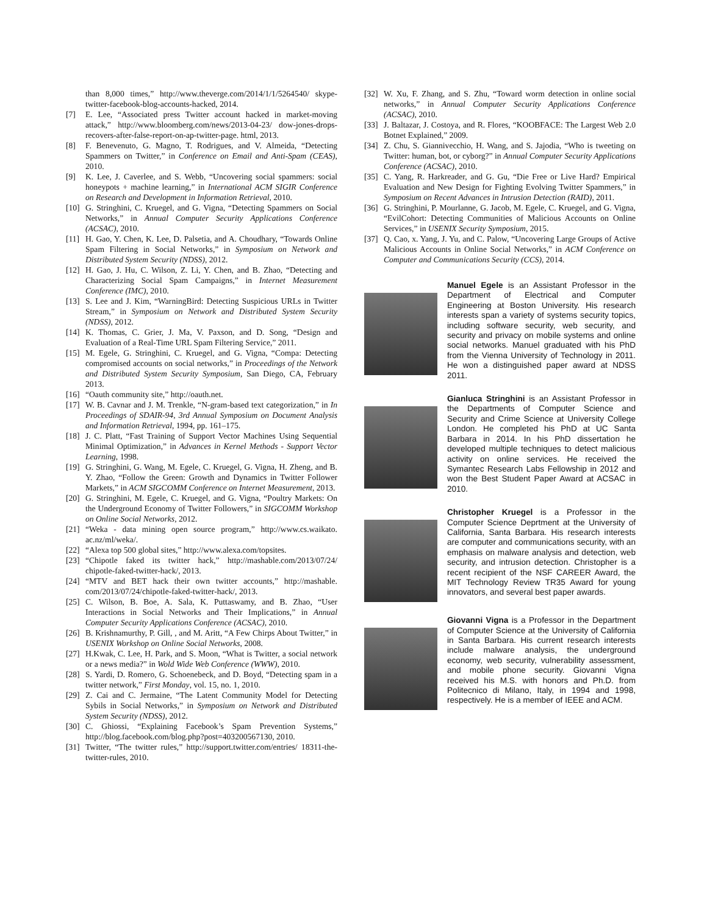than 8,000 times,” http://www.theverge.com/2014/1/1/5264540/ skype-twitter-facebook-blog-accounts-hacked, 2014.
[7] E. Lee, “Associated press Twitter account hacked in market-moving attack,” http://www.bloomberg.com/news/2013-04-23/ dow-jones-drops-recovers-after-false-report-on-ap-twitter-page. html, 2013.
[8] F. Benevenuto, G. Magno, T. Rodrigues, and V. Almeida, “Detecting Spammers on Twitter,” in Conference on Email and Anti-Spam (CEAS), 2010.
[9] K. Lee, J. Caverlee, and S. Webb, “Uncovering social spammers: social honeypots + machine learning,” in International ACM SIGIR Conference on Research and Development in Information Retrieval, 2010.
[10] G. Stringhini, C. Kruegel, and G. Vigna, “Detecting Spammers on Social Networks,” in Annual Computer Security Applications Conference (ACSAC), 2010.
[11] H. Gao, Y. Chen, K. Lee, D. Palsetia, and A. Choudhary, “Towards Online Spam Filtering in Social Networks,” in Symposium on Network and Distributed System Security (NDSS), 2012.
[12] H. Gao, J. Hu, C. Wilson, Z. Li, Y. Chen, and B. Zhao, “Detecting and Characterizing Social Spam Campaigns,” in Internet Measurement Conference (IMC), 2010.
[13] S. Lee and J. Kim, “WarningBird: Detecting Suspicious URLs in Twitter Stream,” in Symposium on Network and Distributed System Security (NDSS), 2012.
[14] K. Thomas, C. Grier, J. Ma, V. Paxson, and D. Song, “Design and Evaluation of a Real-Time URL Spam Filtering Service,” 2011.
[15] M. Egele, G. Stringhini, C. Kruegel, and G. Vigna, “Compa: Detecting compromised accounts on social networks,” in Proceedings of the Network and Distributed System Security Symposium, San Diego, CA, February 2013.
[16] “Oauth community site,” http://oauth.net.
[17] W. B. Cavnar and J. M. Trenkle, “N-gram-based text categorization,” in In Proceedings of SDAIR-94, 3rd Annual Symposium on Document Analysis and Information Retrieval, 1994, pp. 161–175.
[18] J. C. Platt, “Fast Training of Support Vector Machines Using Sequential Minimal Optimization,” in Advances in Kernel Methods - Support Vector Learning, 1998.
[19] G. Stringhini, G. Wang, M. Egele, C. Kruegel, G. Vigna, H. Zheng, and B. Y. Zhao, “Follow the Green: Growth and Dynamics in Twitter Follower Markets,” in ACM SIGCOMM Conference on Internet Measurement, 2013.
[20] G. Stringhini, M. Egele, C. Kruegel, and G. Vigna, “Poultry Markets: On the Underground Economy of Twitter Followers,” in SIGCOMM Workshop on Online Social Networks, 2012.
[21] “Weka - data mining open source program,” http://www.cs.waikato. ac.nz/ml/weka/.
[22] “Alexa top 500 global sites,” http://www.alexa.com/topsites.
[23] “Chipotle faked its twitter hack,” http://mashable.com/2013/07/24/ chipotle-faked-twitter-hack/, 2013.
[24] “MTV and BET hack their own twitter accounts,” http://mashable. com/2013/07/24/chipotle-faked-twitter-hack/, 2013.
[25] C. Wilson, B. Boe, A. Sala, K. Puttaswamy, and B. Zhao, “User Interactions in Social Networks and Their Implications,” in Annual Computer Security Applications Conference (ACSAC), 2010.
[26] B. Krishnamurthy, P. Gill, , and M. Aritt, “A Few Chirps About Twitter,” in USENIX Workshop on Online Social Networks, 2008.
[27] H.Kwak, C. Lee, H. Park, and S. Moon, “What is Twitter, a social network or a news media?” in Wold Wide Web Conference (WWW), 2010.
[28] S. Yardi, D. Romero, G. Schoenebeck, and D. Boyd, “Detecting spam in a twitter network,” First Monday, vol. 15, no. 1, 2010.
[29] Z. Cai and C. Jermaine, “The Latent Community Model for Detecting Sybils in Social Networks,” in Symposium on Network and Distributed System Security (NDSS), 2012.
[30] C. Ghiossi, “Explaining Facebook’s Spam Prevention Systems,” http://blog.facebook.com/blog.php?post=403200567130, 2010.
[31] Twitter, “The twitter rules,” http://support.twitter.com/entries/ 18311-the-twitter-rules, 2010.
[32] W. Xu, F. Zhang, and S. Zhu, “Toward worm detection in online social networks,” in Annual Computer Security Applications Conference (ACSAC), 2010.
[33] J. Baltazar, J. Costoya, and R. Flores, “KOOBFACE: The Largest Web 2.0 Botnet Explained,” 2009.
[34] Z. Chu, S. Giannivecchio, H. Wang, and S. Jajodia, “Who is tweeting on Twitter: human, bot, or cyborg?” in Annual Computer Security Applications Conference (ACSAC), 2010.
[35] C. Yang, R. Harkreader, and G. Gu, “Die Free or Live Hard? Empirical Evaluation and New Design for Fighting Evolving Twitter Spammers,” in Symposium on Recent Advances in Intrusion Detection (RAID), 2011.
[36] G. Stringhini, P. Mourlanne, G. Jacob, M. Egele, C. Kruegel, and G. Vigna, “EvilCohort: Detecting Communities of Malicious Accounts on Online Services,” in USENIX Security Symposium, 2015.
[37] Q. Cao, x. Yang, J. Yu, and C. Palow, “Uncovering Large Groups of Active Malicious Accounts in Online Social Networks,” in ACM Conference on Computer and Communications Security (CCS), 2014.
Manuel Egele is an Assistant Professor in the Department of Electrical and Computer Engineering at Boston University. His research interests span a variety of systems security topics, including software security, web security, and security and privacy on mobile systems and online social networks. Manuel graduated with his PhD from the Vienna University of Technology in 2011. He won a distinguished paper award at NDSS 2011.
Gianluca Stringhini is an Assistant Professor in the Departments of Computer Science and Security and Crime Science at University College London. He completed his PhD at UC Santa Barbara in 2014. In his PhD dissertation he developed multiple techniques to detect malicious activity on online services. He received the Symantec Research Labs Fellowship in 2012 and won the Best Student Paper Award at ACSAC in 2010.
Christopher Kruegel is a Professor in the Computer Science Deprtment at the University of California, Santa Barbara. His research interests are computer and communications security, with an emphasis on malware analysis and detection, web security, and intrusion detection. Christopher is a recent recipient of the NSF CAREER Award, the MIT Technology Review TR35 Award for young innovators, and several best paper awards.
Giovanni Vigna is a Professor in the Department of Computer Science at the University of California in Santa Barbara. His current research interests include malware analysis, the underground economy, web security, vulnerability assessment, and mobile phone security. Giovanni Vigna received his M.S. with honors and Ph.D. from Politecnico di Milano, Italy, in 1994 and 1998, respectively. He is a member of IEEE and ACM.